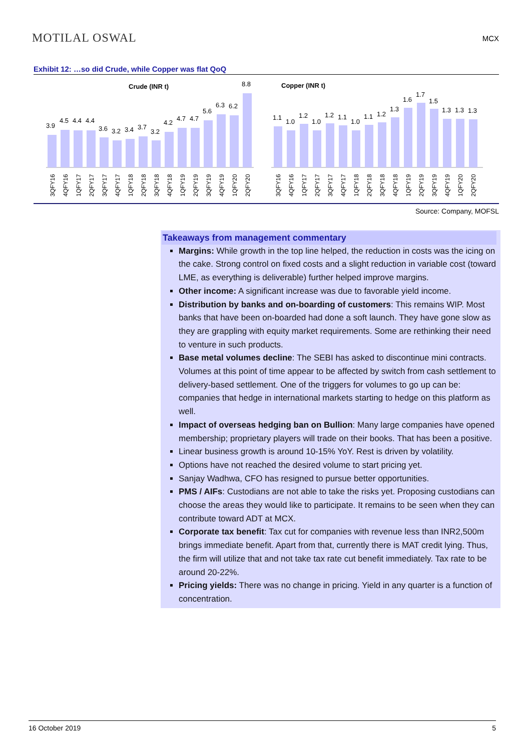MOTILAL OSWAL
MCX
Exhibit 12: …so did Crude, while Copper was flat QoQ
Crude (INR t)
3.9
4.5
4.4
4.4
3.6
3.2
3.4
3.7
3.2
4.2
4.7
4.7
5.6
6.3
6.2
8.8
3QFY16
4QFY16
1QFY17
2QFY17
3QFY17
4QFY17
1QFY18
2QFY18
3QFY18
4QFY18
1QFY19
2QFY19
3QFY19
4QFY19
1QFY20
2QFY20
Copper (INR t)
1.1
1.0
1.2
1.0
1.2
1.1
1.0
1.1
1.2
1.3
1.6
1.7
1.5
1.3
1.3
1.3
3QFY16
4QFY16
1QFY17
2QFY17
3QFY17
4QFY17
1QFY18
2QFY18
3QFY18
4QFY18
1QFY19
2QFY19
3QFY19
4QFY19
1QFY20
2QFY20
Source: Company, MOFSL
Takeaways from management commentary
Margins: While growth in the top line helped, the reduction in costs was the icing on the cake. Strong control on fixed costs and a slight reduction in variable cost (toward LME, as everything is deliverable) further helped improve margins.
Other income: A significant increase was due to favorable yield income.
Distribution by banks and on-boarding of customers: This remains WIP. Most banks that have been on-boarded had done a soft launch. They have gone slow as they are grappling with equity market requirements. Some are rethinking their need to venture in such products.
Base metal volumes decline: The SEBI has asked to discontinue mini contracts. Volumes at this point of time appear to be affected by switch from cash settlement to delivery-based settlement. One of the triggers for volumes to go up can be: companies that hedge in international markets starting to hedge on this platform as well.
Impact of overseas hedging ban on Bullion: Many large companies have opened membership; proprietary players will trade on their books. That has been a positive.
Linear business growth is around 10-15% YoY. Rest is driven by volatility.
Options have not reached the desired volume to start pricing yet.
Sanjay Wadhwa, CFO has resigned to pursue better opportunities.
PMS / AIFs: Custodians are not able to take the risks yet. Proposing custodians can choose the areas they would like to participate. It remains to be seen when they can contribute toward ADT at MCX.
Corporate tax benefit: Tax cut for companies with revenue less than INR2,500m brings immediate benefit. Apart from that, currently there is MAT credit lying. Thus, the firm will utilize that and not take tax rate cut benefit immediately. Tax rate to be around 20-22%.
Pricing yields: There was no change in pricing. Yield in any quarter is a function of concentration.
16 October 2019 5